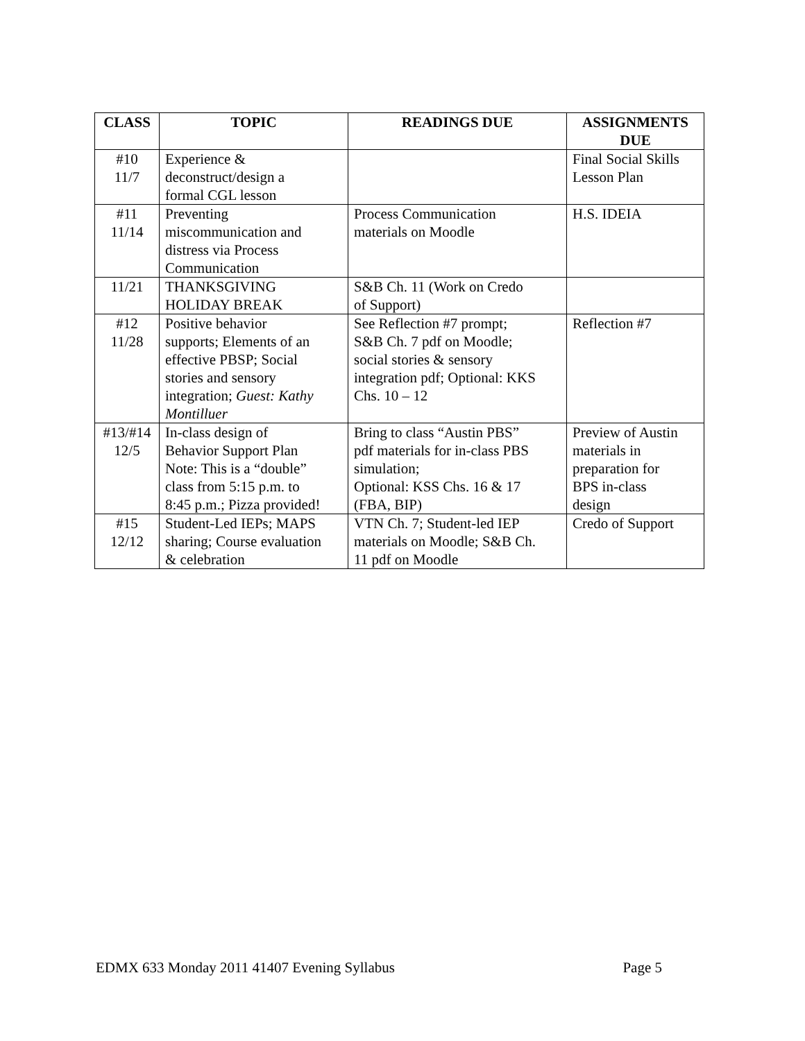| CLASS | TOPIC | READINGS DUE | ASSIGNMENTS DUE |
| --- | --- | --- | --- |
| #10 11/7 | Experience & deconstruct/design a formal CGL lesson | | Final Social Skills Lesson Plan |
| #11 11/14 | Preventing miscommunication and distress via Process Communication | Process Communication materials on Moodle | H.S. IDEIA |
| 11/21 | THANKSGIVING HOLIDAY BREAK | S&B Ch. 11 (Work on Credo of Support) | |
| #12 11/28 | Positive behavior supports; Elements of an effective PBSP; Social stories and sensory integration; Guest: Kathy Montilluer | See Reflection #7 prompt; S&B Ch. 7 pdf on Moodle; social stories & sensory integration pdf; Optional: KKS Chs. 10 – 12 | Reflection #7 |
| #13/#14 12/5 | In-class design of Behavior Support Plan Note: This is a “double” class from 5:15 p.m. to 8:45 p.m.; Pizza provided! | Bring to class “Austin PBS” pdf materials for in-class PBS simulation; Optional: KSS Chs. 16 & 17 (FBA, BIP) | Preview of Austin materials in preparation for BPS in-class design |
| #15 12/12 | Student-Led IEPs; MAPS sharing; Course evaluation & celebration | VTN Ch. 7; Student-led IEP materials on Moodle; S&B Ch. 11 pdf on Moodle | Credo of Support |
EDMX 633 Monday 2011 41407 Evening Syllabus Page 5